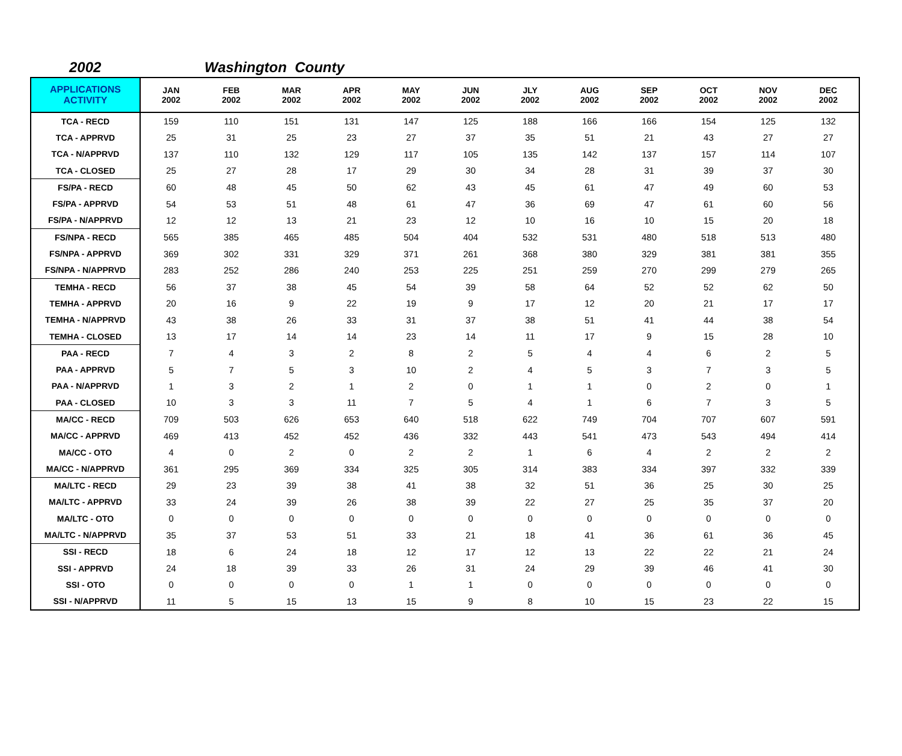2002 Washington County
| APPLICATIONS ACTIVITY | JAN 2002 | FEB 2002 | MAR 2002 | APR 2002 | MAY 2002 | JUN 2002 | JLY 2002 | AUG 2002 | SEP 2002 | OCT 2002 | NOV 2002 | DEC 2002 |
| --- | --- | --- | --- | --- | --- | --- | --- | --- | --- | --- | --- | --- |
| TCA - RECD | 159 | 110 | 151 | 131 | 147 | 125 | 188 | 166 | 166 | 154 | 125 | 132 |
| TCA - APPRVD | 25 | 31 | 25 | 23 | 27 | 37 | 35 | 51 | 21 | 43 | 27 | 27 |
| TCA - N/APPRVD | 137 | 110 | 132 | 129 | 117 | 105 | 135 | 142 | 137 | 157 | 114 | 107 |
| TCA - CLOSED | 25 | 27 | 28 | 17 | 29 | 30 | 34 | 28 | 31 | 39 | 37 | 30 |
| FS/PA - RECD | 60 | 48 | 45 | 50 | 62 | 43 | 45 | 61 | 47 | 49 | 60 | 53 |
| FS/PA - APPRVD | 54 | 53 | 51 | 48 | 61 | 47 | 36 | 69 | 47 | 61 | 60 | 56 |
| FS/PA - N/APPRVD | 12 | 12 | 13 | 21 | 23 | 12 | 10 | 16 | 10 | 15 | 20 | 18 |
| FS/NPA - RECD | 565 | 385 | 465 | 485 | 504 | 404 | 532 | 531 | 480 | 518 | 513 | 480 |
| FS/NPA - APPRVD | 369 | 302 | 331 | 329 | 371 | 261 | 368 | 380 | 329 | 381 | 381 | 355 |
| FS/NPA - N/APPRVD | 283 | 252 | 286 | 240 | 253 | 225 | 251 | 259 | 270 | 299 | 279 | 265 |
| TEMHA - RECD | 56 | 37 | 38 | 45 | 54 | 39 | 58 | 64 | 52 | 52 | 62 | 50 |
| TEMHA - APPRVD | 20 | 16 | 9 | 22 | 19 | 9 | 17 | 12 | 20 | 21 | 17 | 17 |
| TEMHA - N/APPRVD | 43 | 38 | 26 | 33 | 31 | 37 | 38 | 51 | 41 | 44 | 38 | 54 |
| TEMHA - CLOSED | 13 | 17 | 14 | 14 | 23 | 14 | 11 | 17 | 9 | 15 | 28 | 10 |
| PAA - RECD | 7 | 4 | 3 | 2 | 8 | 2 | 5 | 4 | 4 | 6 | 2 | 5 |
| PAA - APPRVD | 5 | 7 | 5 | 3 | 10 | 2 | 4 | 5 | 3 | 7 | 3 | 5 |
| PAA - N/APPRVD | 1 | 3 | 2 | 1 | 2 | 0 | 1 | 1 | 0 | 2 | 0 | 1 |
| PAA - CLOSED | 10 | 3 | 3 | 11 | 7 | 5 | 4 | 1 | 6 | 7 | 3 | 5 |
| MA/CC - RECD | 709 | 503 | 626 | 653 | 640 | 518 | 622 | 749 | 704 | 707 | 607 | 591 |
| MA/CC - APPRVD | 469 | 413 | 452 | 452 | 436 | 332 | 443 | 541 | 473 | 543 | 494 | 414 |
| MA/CC - OTO | 4 | 0 | 2 | 0 | 2 | 2 | 1 | 6 | 4 | 2 | 2 | 2 |
| MA/CC - N/APPRVD | 361 | 295 | 369 | 334 | 325 | 305 | 314 | 383 | 334 | 397 | 332 | 339 |
| MA/LTC - RECD | 29 | 23 | 39 | 38 | 41 | 38 | 32 | 51 | 36 | 25 | 30 | 25 |
| MA/LTC - APPRVD | 33 | 24 | 39 | 26 | 38 | 39 | 22 | 27 | 25 | 35 | 37 | 20 |
| MA/LTC - OTO | 0 | 0 | 0 | 0 | 0 | 0 | 0 | 0 | 0 | 0 | 0 | 0 |
| MA/LTC - N/APPRVD | 35 | 37 | 53 | 51 | 33 | 21 | 18 | 41 | 36 | 61 | 36 | 45 |
| SSI - RECD | 18 | 6 | 24 | 18 | 12 | 17 | 12 | 13 | 22 | 22 | 21 | 24 |
| SSI - APPRVD | 24 | 18 | 39 | 33 | 26 | 31 | 24 | 29 | 39 | 46 | 41 | 30 |
| SSI - OTO | 0 | 0 | 0 | 0 | 1 | 1 | 0 | 0 | 0 | 0 | 0 | 0 |
| SSI - N/APPRVD | 11 | 5 | 15 | 13 | 15 | 9 | 8 | 10 | 15 | 23 | 22 | 15 |